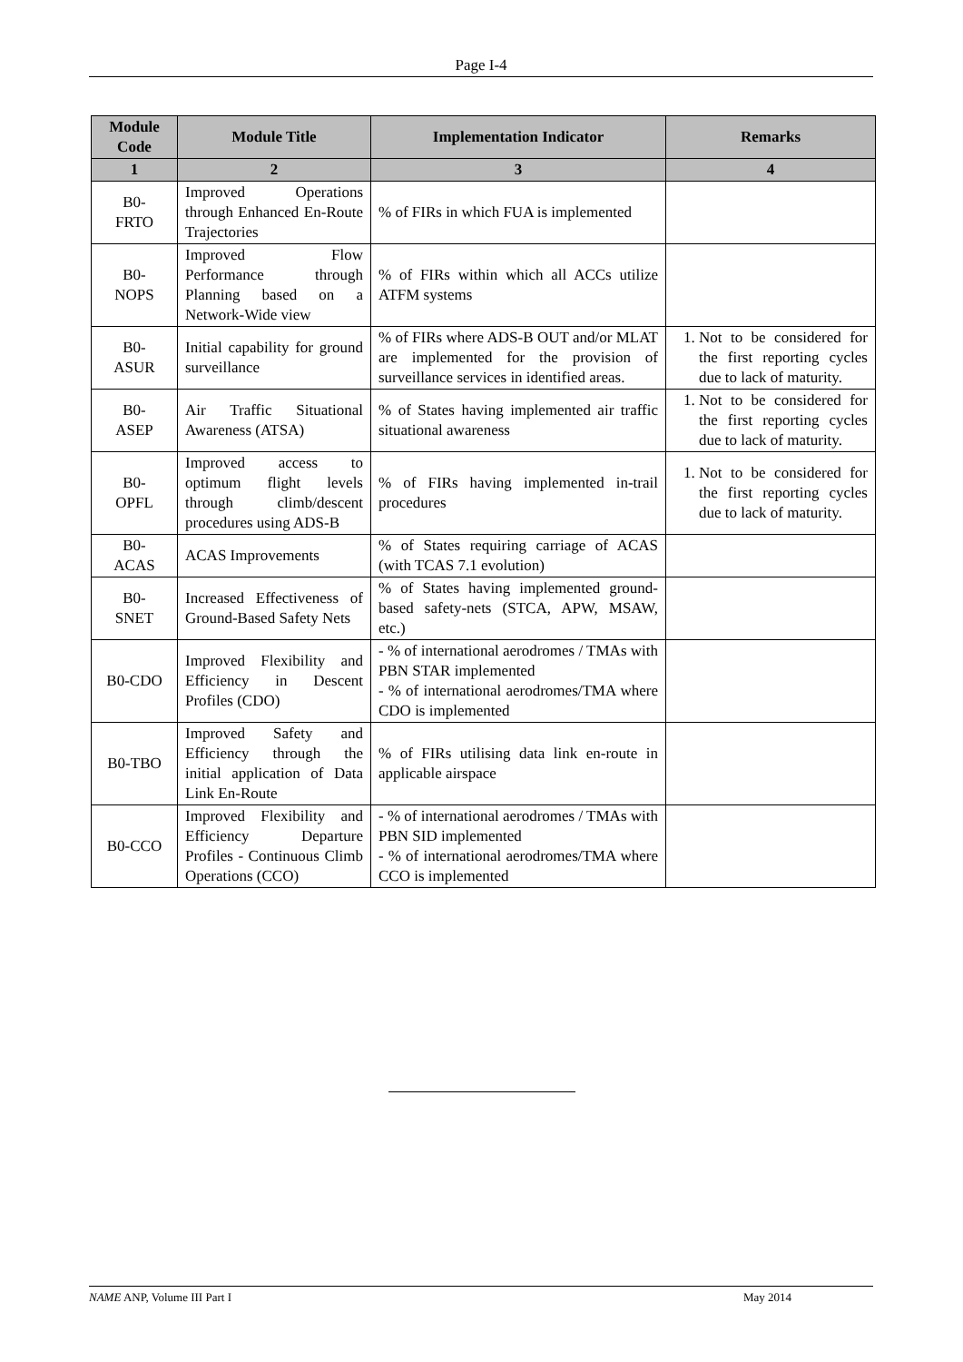Page I-4
| Module Code | Module Title | Implementation Indicator | Remarks |
| --- | --- | --- | --- |
| 1 | 2 | 3 | 4 |
| B0- FRTO | Improved Operations through Enhanced En-Route Trajectories | % of FIRs in which FUA is implemented | |
| B0- NOPS | Improved Flow Performance through Planning based on a Network-Wide view | % of FIRs within which all ACCs utilize ATFM systems | |
| B0- ASUR | Initial capability for ground surveillance | % of FIRs where ADS-B OUT and/or MLAT are implemented for the provision of surveillance services in identified areas. | 1. Not to be considered for the first reporting cycles due to lack of maturity. |
| B0- ASEP | Air Traffic Situational Awareness (ATSA) | % of States having implemented air traffic situational awareness | 1. Not to be considered for the first reporting cycles due to lack of maturity. |
| B0- OPFL | Improved access to optimum flight levels through climb/descent procedures using ADS-B | % of FIRs having implemented in-trail procedures | 1. Not to be considered for the first reporting cycles due to lack of maturity. |
| B0- ACAS | ACAS Improvements | % of States requiring carriage of ACAS (with TCAS 7.1 evolution) | |
| B0- SNET | Increased Effectiveness of Ground-Based Safety Nets | % of States having implemented ground-based safety-nets (STCA, APW, MSAW, etc.) | |
| B0-CDO | Improved Flexibility and Efficiency in Descent Profiles (CDO) | - % of international aerodromes / TMAs with PBN STAR implemented - % of international aerodromes/TMA where CDO is implemented | |
| B0-TBO | Improved Safety and Efficiency through the initial application of Data Link En-Route | % of FIRs utilising data link en-route in applicable airspace | |
| B0-CCO | Improved Flexibility and Efficiency Departure Profiles - Continuous Climb Operations (CCO) | - % of international aerodromes / TMAs with PBN SID implemented - % of international aerodromes/TMA where CCO is implemented | |
NAME ANP, Volume III Part I May 2014